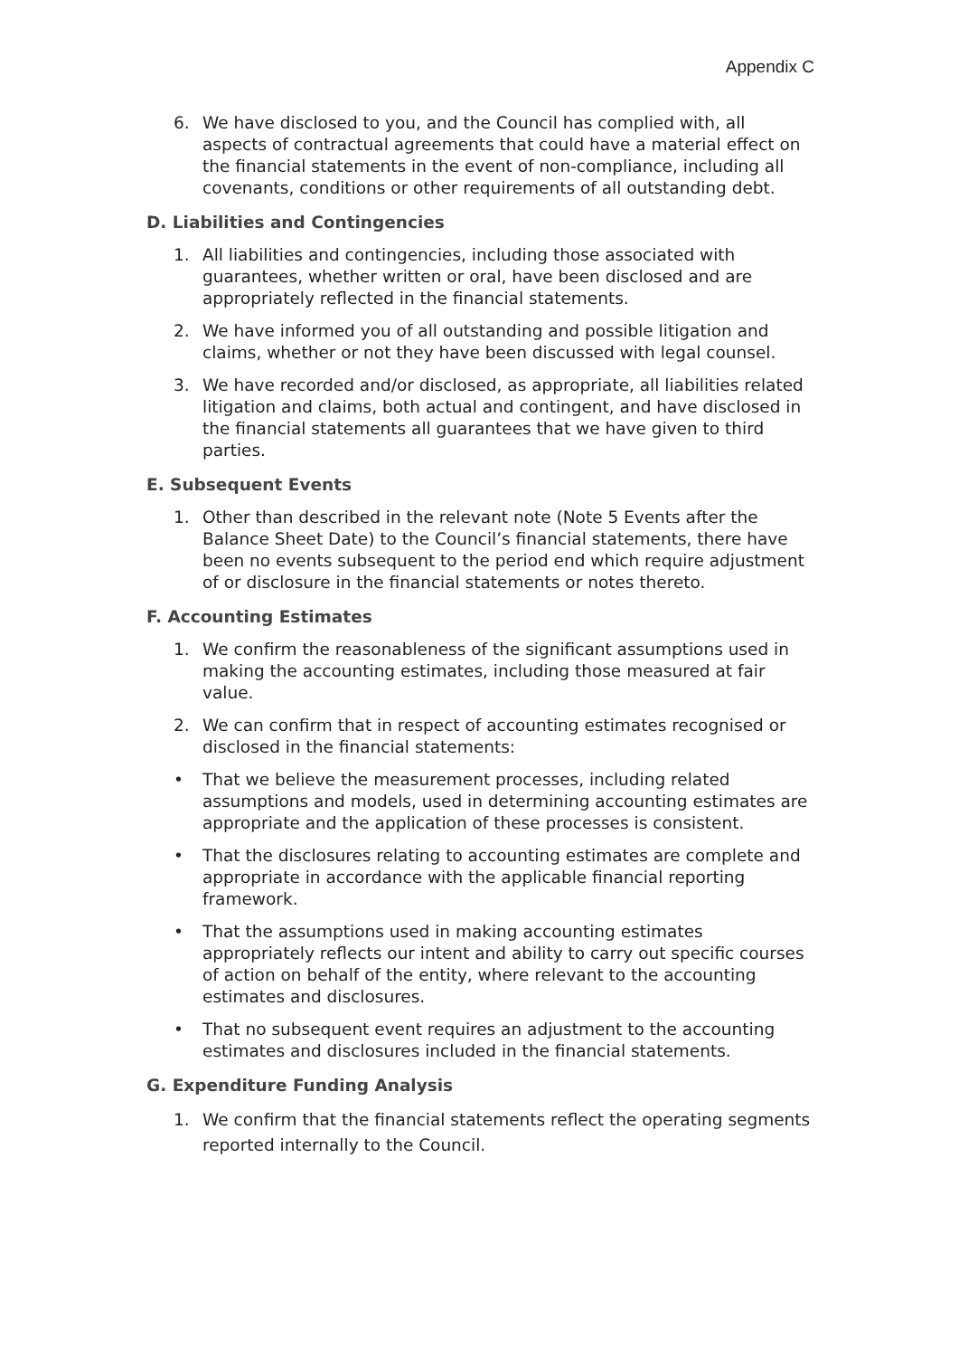Appendix C
6. We have disclosed to you, and the Council has complied with, all aspects of contractual agreements that could have a material effect on the financial statements in the event of non-compliance, including all covenants, conditions or other requirements of all outstanding debt.
D. Liabilities and Contingencies
1. All liabilities and contingencies, including those associated with guarantees, whether written or oral, have been disclosed and are appropriately reflected in the financial statements.
2. We have informed you of all outstanding and possible litigation and claims, whether or not they have been discussed with legal counsel.
3. We have recorded and/or disclosed, as appropriate, all liabilities related litigation and claims, both actual and contingent, and have disclosed in the financial statements all guarantees that we have given to third parties.
E. Subsequent Events
1. Other than described in the relevant note (Note 5 Events after the Balance Sheet Date) to the Council’s financial statements, there have been no events subsequent to the period end which require adjustment of or disclosure in the financial statements or notes thereto.
F. Accounting Estimates
1. We confirm the reasonableness of the significant assumptions used in making the accounting estimates, including those measured at fair value.
2. We can confirm that in respect of accounting estimates recognised or disclosed in the financial statements:
• That we believe the measurement processes, including related assumptions and models, used in determining accounting estimates are appropriate and the application of these processes is consistent.
• That the disclosures relating to accounting estimates are complete and appropriate in accordance with the applicable financial reporting framework.
• That the assumptions used in making accounting estimates appropriately reflects our intent and ability to carry out specific courses of action on behalf of the entity, where relevant to the accounting estimates and disclosures.
• That no subsequent event requires an adjustment to the accounting estimates and disclosures included in the financial statements.
G. Expenditure Funding Analysis
1. We confirm that the financial statements reflect the operating segments reported internally to the Council.